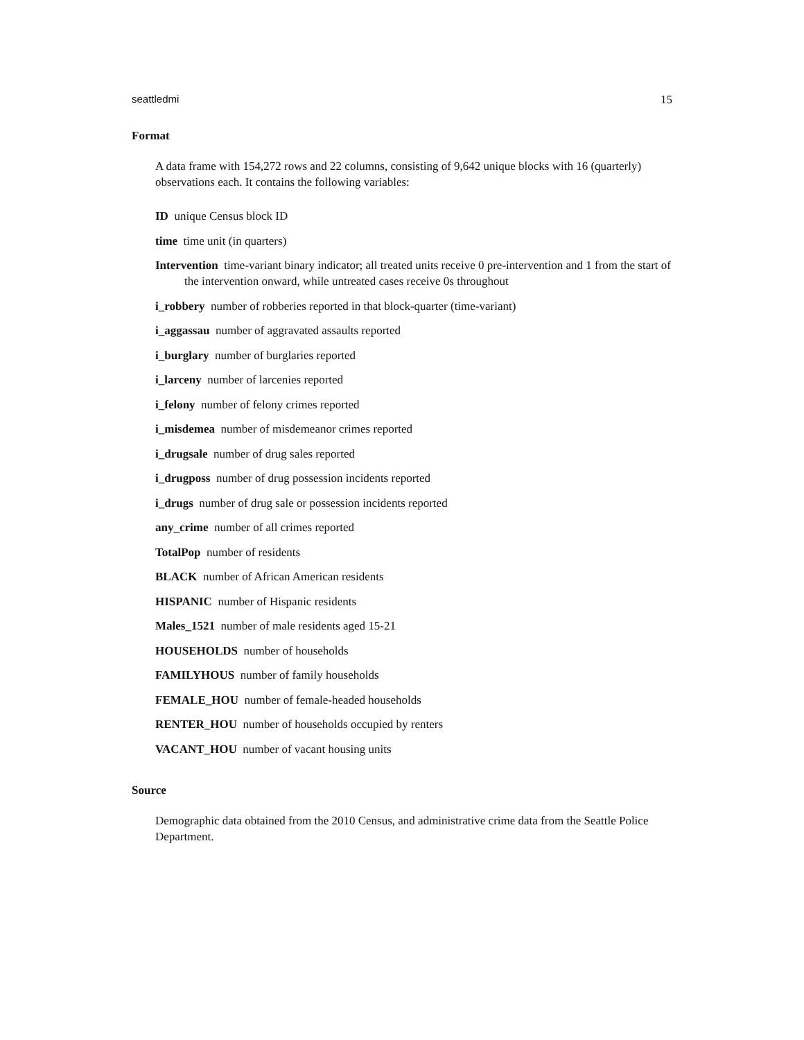seattledmi 15
Format
A data frame with 154,272 rows and 22 columns, consisting of 9,642 unique blocks with 16 (quarterly) observations each. It contains the following variables:
ID unique Census block ID
time time unit (in quarters)
Intervention time-variant binary indicator; all treated units receive 0 pre-intervention and 1 from the start of the intervention onward, while untreated cases receive 0s throughout
i_robbery number of robberies reported in that block-quarter (time-variant)
i_aggassau number of aggravated assaults reported
i_burglary number of burglaries reported
i_larceny number of larcenies reported
i_felony number of felony crimes reported
i_misdemea number of misdemeanor crimes reported
i_drugsale number of drug sales reported
i_drugposs number of drug possession incidents reported
i_drugs number of drug sale or possession incidents reported
any_crime number of all crimes reported
TotalPop number of residents
BLACK number of African American residents
HISPANIC number of Hispanic residents
Males_1521 number of male residents aged 15-21
HOUSEHOLDS number of households
FAMILYHOUS number of family households
FEMALE_HOU number of female-headed households
RENTER_HOU number of households occupied by renters
VACANT_HOU number of vacant housing units
Source
Demographic data obtained from the 2010 Census, and administrative crime data from the Seattle Police Department.